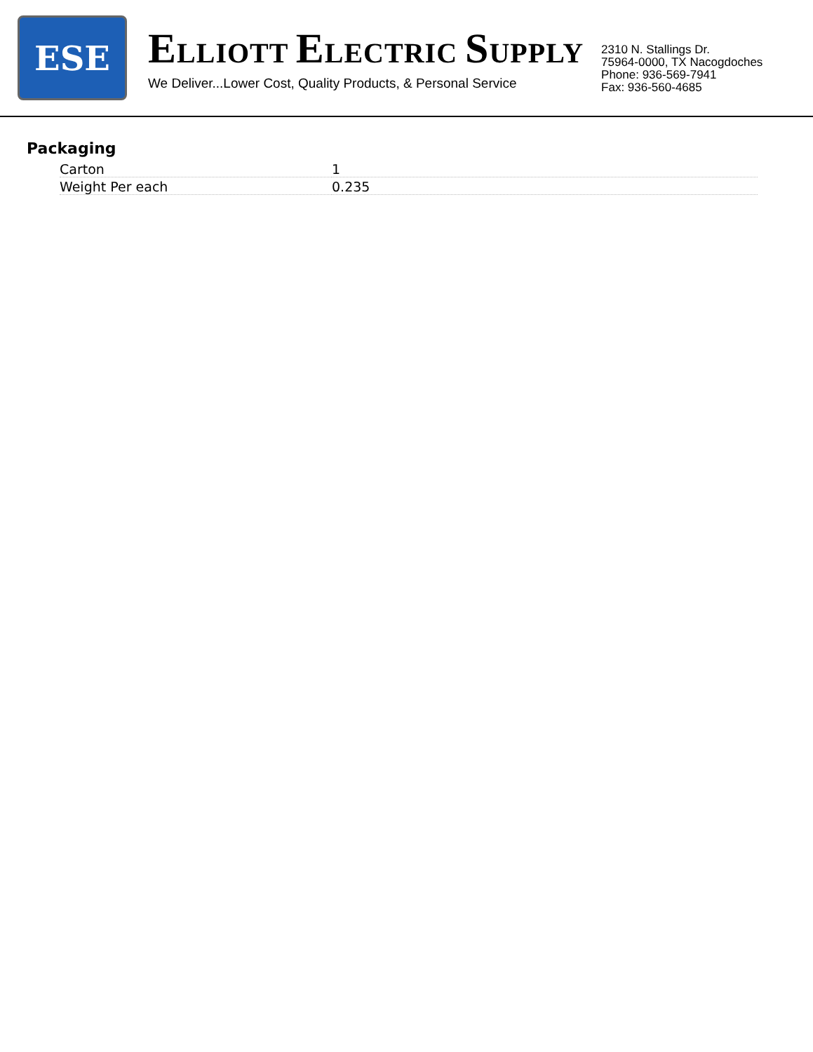ESE
ELLIOTT ELECTRIC SUPPLY
We Deliver...Lower Cost, Quality Products, & Personal Service
2310 N. Stallings Dr.
75964-0000, TX Nacogdoches
Phone: 936-569-7941
Fax: 936-560-4685
Packaging
| Carton | 1 |
| Weight Per each | 0.235 |